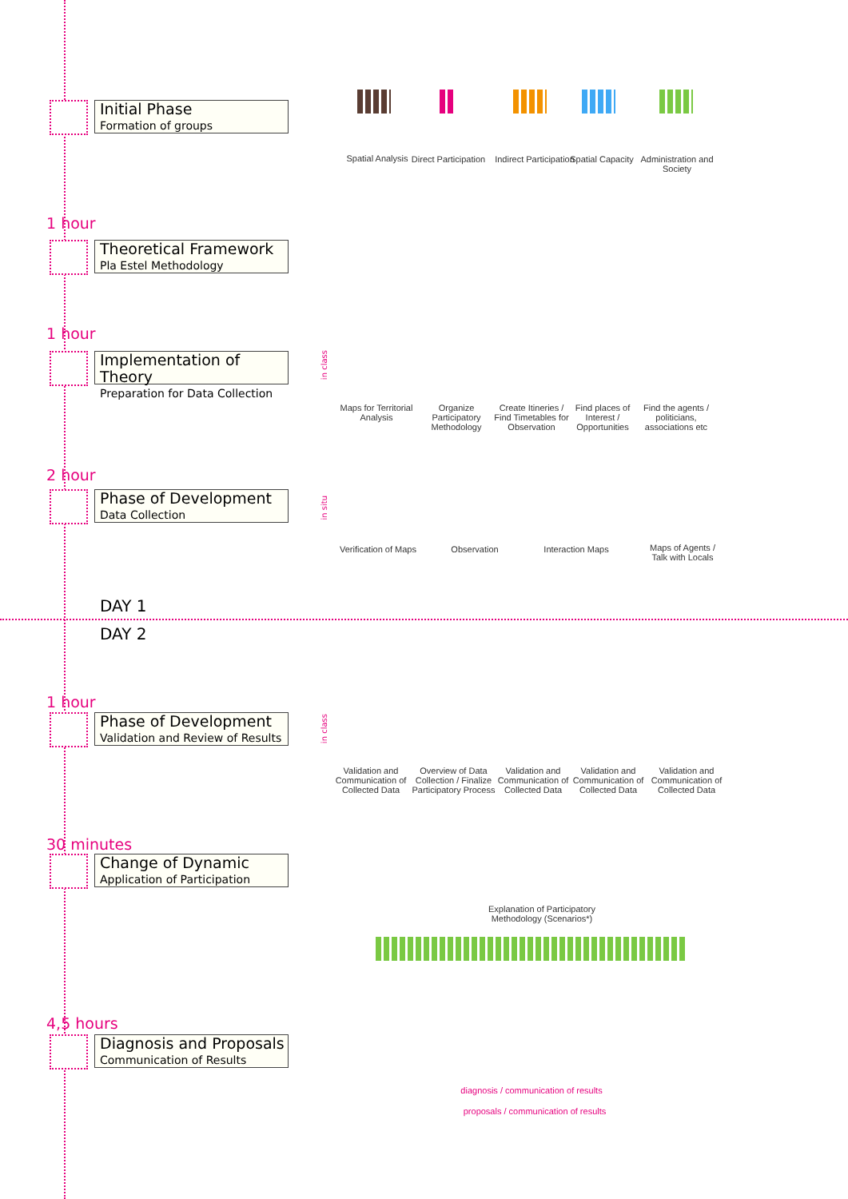Initial Phase
Formation of groups
1 hour
Theoretical Framework
Pla Estel Methodology
1 hour
Implementation of Theory
Preparation for Data Collection
2 hour
Phase of Development
Data Collection
DAY 1
DAY 2
1 hour
Phase of Development
Validation and Review of Results
30 minutes
Change of Dynamic
Application of Participation
4,5 hours
Diagnosis and Proposals
Communication of Results
Spatial Analysis
Direct Participation
Indirect Participation
Spatial Capacity
Administration and Society
in class
Maps for Territorial Analysis
Organize Participatory Methodology
Create Itineries / Find Timetables for Observation
Find places of Interest / Opportunities
Find the agents / politicians, associations etc
in situ
Verification of Maps
Observation
Interaction Maps
Maps of Agents / Talk with Locals
in class
Validation and Communication of Collected Data
Overview of Data Collection / Finalize Participatory Process
Validation and Communication of Collected Data
Validation and Communication of Collected Data
Validation and Communication of Collected Data
Explanation of Participatory Methodology (Scenarios*)
diagnosis / communication of results
proposals / communication of results